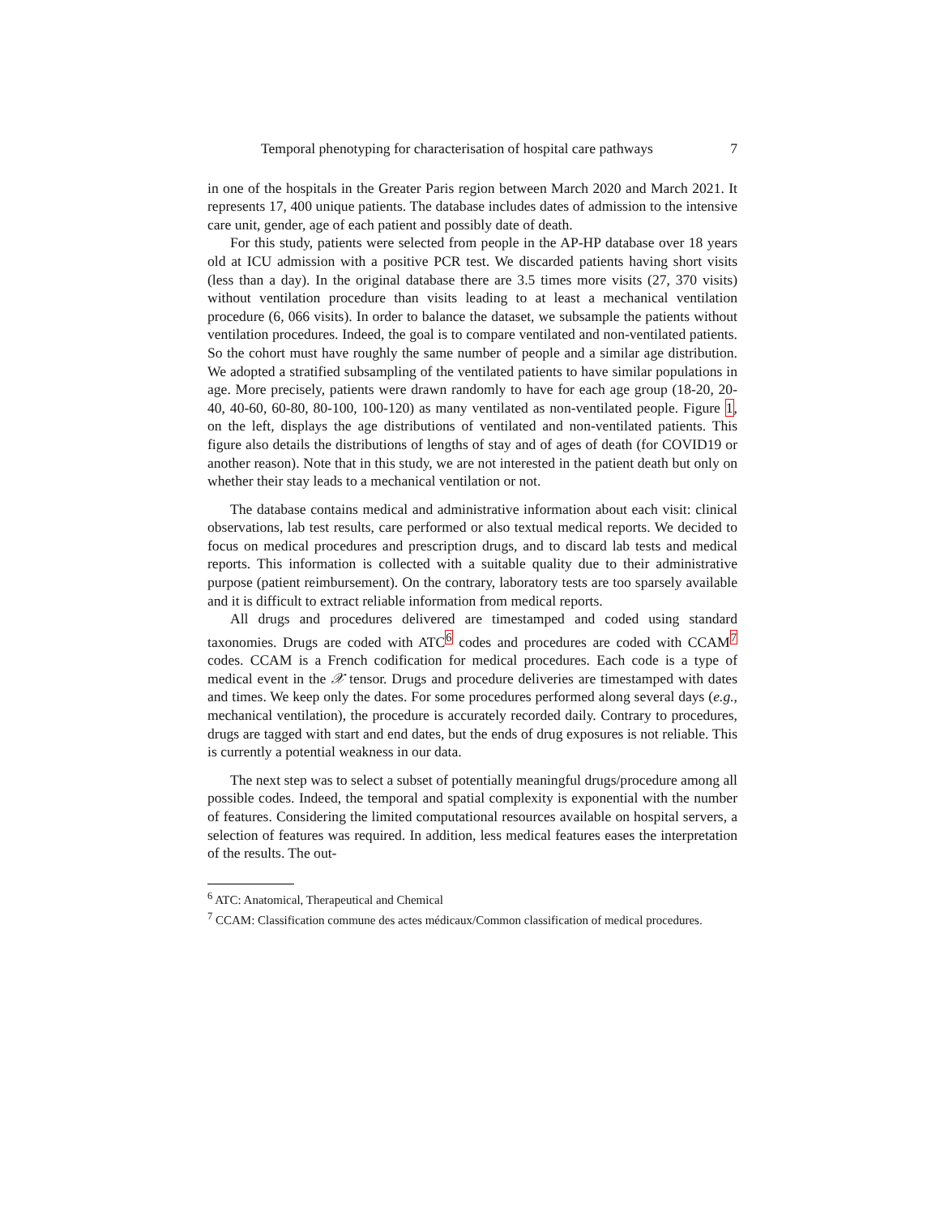Temporal phenotyping for characterisation of hospital care pathways 7
in one of the hospitals in the Greater Paris region between March 2020 and March 2021. It represents 17, 400 unique patients. The database includes dates of admission to the intensive care unit, gender, age of each patient and possibly date of death.
For this study, patients were selected from people in the AP-HP database over 18 years old at ICU admission with a positive PCR test. We discarded patients having short visits (less than a day). In the original database there are 3.5 times more visits (27, 370 visits) without ventilation procedure than visits leading to at least a mechanical ventilation procedure (6, 066 visits). In order to balance the dataset, we subsample the patients without ventilation procedures. Indeed, the goal is to compare ventilated and non-ventilated patients. So the cohort must have roughly the same number of people and a similar age distribution. We adopted a stratified subsampling of the ventilated patients to have similar populations in age. More precisely, patients were drawn randomly to have for each age group (18-20, 20-40, 40-60, 60-80, 80-100, 100-120) as many ventilated as non-ventilated people. Figure 1, on the left, displays the age distributions of ventilated and non-ventilated patients. This figure also details the distributions of lengths of stay and of ages of death (for COVID19 or another reason). Note that in this study, we are not interested in the patient death but only on whether their stay leads to a mechanical ventilation or not.
The database contains medical and administrative information about each visit: clinical observations, lab test results, care performed or also textual medical reports. We decided to focus on medical procedures and prescription drugs, and to discard lab tests and medical reports. This information is collected with a suitable quality due to their administrative purpose (patient reimbursement). On the contrary, laboratory tests are too sparsely available and it is difficult to extract reliable information from medical reports.
All drugs and procedures delivered are timestamped and coded using standard taxonomies. Drugs are coded with ATC<sup>6</sup> codes and procedures are coded with CCAM<sup>7</sup> codes. CCAM is a French codification for medical procedures. Each code is a type of medical event in the 𝒳 tensor. Drugs and procedure deliveries are timestamped with dates and times. We keep only the dates. For some procedures performed along several days (e.g., mechanical ventilation), the procedure is accurately recorded daily. Contrary to procedures, drugs are tagged with start and end dates, but the ends of drug exposures is not reliable. This is currently a potential weakness in our data.
The next step was to select a subset of potentially meaningful drugs/procedure among all possible codes. Indeed, the temporal and spatial complexity is exponential with the number of features. Considering the limited computational resources available on hospital servers, a selection of features was required. In addition, less medical features eases the interpretation of the results. The out-
<sup>6</sup> ATC: Anatomical, Therapeutical and Chemical
<sup>7</sup> CCAM: Classification commune des actes médicaux/Common classification of medical procedures.